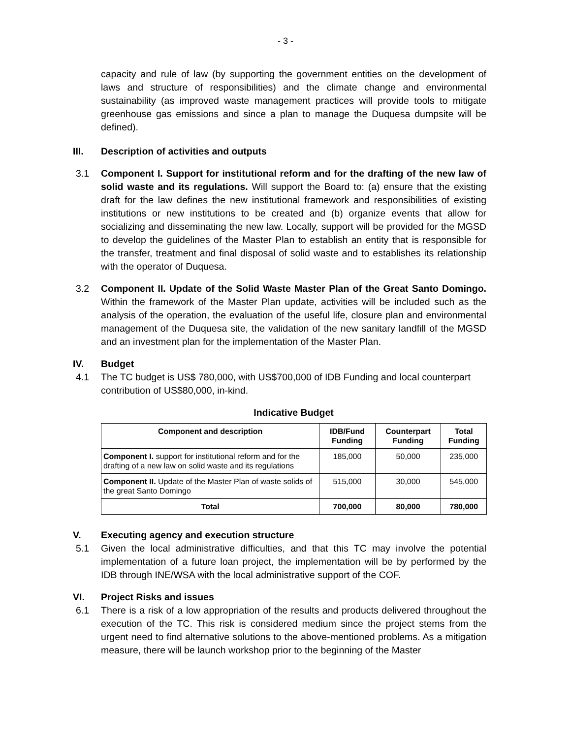- 3 -
capacity and rule of law (by supporting the government entities on the development of laws and structure of responsibilities) and the climate change and environmental sustainability (as improved waste management practices will provide tools to mitigate greenhouse gas emissions and since a plan to manage the Duquesa dumpsite will be defined).
III. Description of activities and outputs
3.1 Component I. Support for institutional reform and for the drafting of the new law of solid waste and its regulations. Will support the Board to: (a) ensure that the existing draft for the law defines the new institutional framework and responsibilities of existing institutions or new institutions to be created and (b) organize events that allow for socializing and disseminating the new law. Locally, support will be provided for the MGSD to develop the guidelines of the Master Plan to establish an entity that is responsible for the transfer, treatment and final disposal of solid waste and to establishes its relationship with the operator of Duquesa.
3.2 Component II. Update of the Solid Waste Master Plan of the Great Santo Domingo. Within the framework of the Master Plan update, activities will be included such as the analysis of the operation, the evaluation of the useful life, closure plan and environmental management of the Duquesa site, the validation of the new sanitary landfill of the MGSD and an investment plan for the implementation of the Master Plan.
IV. Budget
4.1 The TC budget is US$ 780,000, with US$700,000 of IDB Funding and local counterpart contribution of US$80,000, in-kind.
Indicative Budget
| Component and description | IDB/Fund Funding | Counterpart Funding | Total Funding |
| --- | --- | --- | --- |
| Component I. support for institutional reform and for the drafting of a new law on solid waste and its regulations | 185,000 | 50,000 | 235,000 |
| Component II. Update of the Master Plan of waste solids of the great Santo Domingo | 515,000 | 30,000 | 545,000 |
| Total | 700,000 | 80,000 | 780,000 |
V. Executing agency and execution structure
5.1 Given the local administrative difficulties, and that this TC may involve the potential implementation of a future loan project, the implementation will be by performed by the IDB through INE/WSA with the local administrative support of the COF.
VI. Project Risks and issues
6.1 There is a risk of a low appropriation of the results and products delivered throughout the execution of the TC. This risk is considered medium since the project stems from the urgent need to find alternative solutions to the above-mentioned problems. As a mitigation measure, there will be launch workshop prior to the beginning of the Master